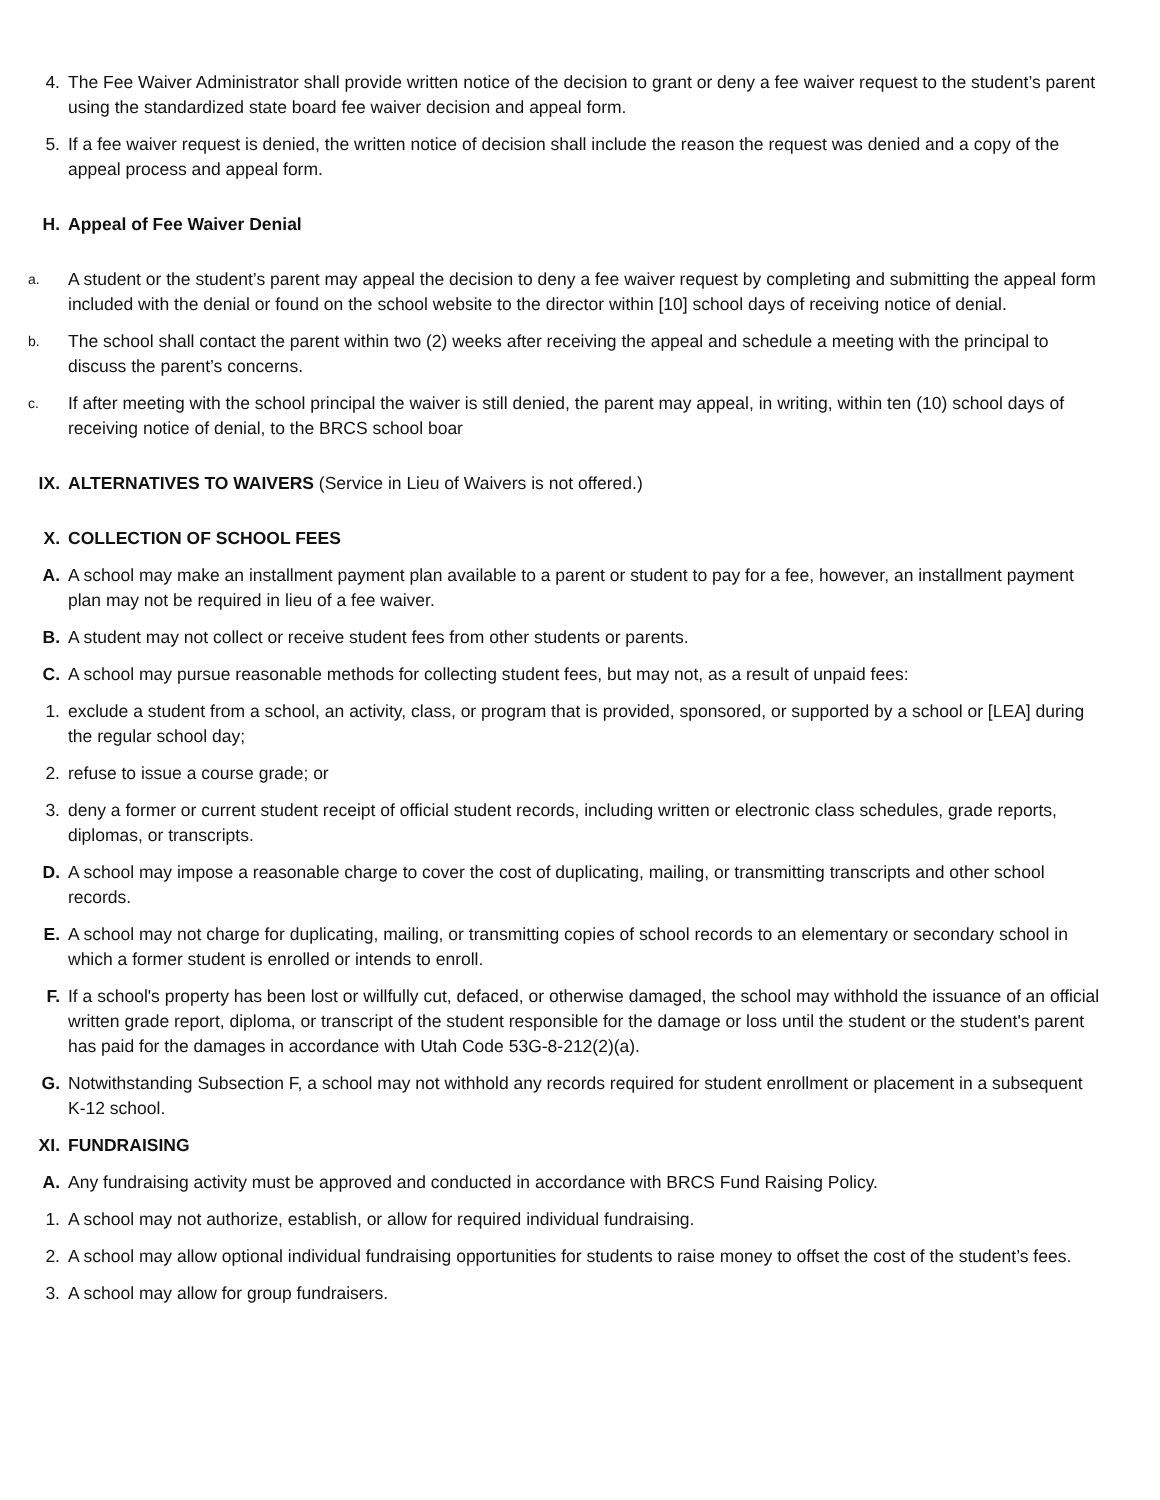4. The Fee Waiver Administrator shall provide written notice of the decision to grant or deny a fee waiver request to the student’s parent using the standardized state board fee waiver decision and appeal form.
5. If a fee waiver request is denied, the written notice of decision shall include the reason the request was denied and a copy of the appeal process and appeal form.
H. Appeal of Fee Waiver Denial
a.
A student or the student’s parent may appeal the decision to deny a fee waiver request by completing and submitting the appeal form included with the denial or found on the school website to the director within [10] school days of receiving notice of denial.
b.
The school shall contact the parent within two (2) weeks after receiving the appeal and schedule a meeting with the principal to discuss the parent’s concerns.
c.
If after meeting with the school principal the waiver is still denied, the parent may appeal, in writing, within ten (10) school days of receiving notice of denial, to the BRCS school boar
IX. ALTERNATIVES TO WAIVERS (Service in Lieu of Waivers is not offered.)
X. COLLECTION OF SCHOOL FEES
A. A school may make an installment payment plan available to a parent or student to pay for a fee, however, an installment payment plan may not be required in lieu of a fee waiver.
B. A student may not collect or receive student fees from other students or parents.
C. A school may pursue reasonable methods for collecting student fees, but may not, as a result of unpaid fees:
1. exclude a student from a school, an activity, class, or program that is provided, sponsored, or supported by a school or [LEA] during the regular school day;
2. refuse to issue a course grade; or
3. deny a former or current student receipt of official student records, including written or electronic class schedules, grade reports, diplomas, or transcripts.
D. A school may impose a reasonable charge to cover the cost of duplicating, mailing, or transmitting transcripts and other school records.
E. A school may not charge for duplicating, mailing, or transmitting copies of school records to an elementary or secondary school in which a former student is enrolled or intends to enroll.
F. If a school's property has been lost or willfully cut, defaced, or otherwise damaged, the school may withhold the issuance of an official written grade report, diploma, or transcript of the student responsible for the damage or loss until the student or the student's parent has paid for the damages in accordance with Utah Code 53G-8-212(2)(a).
G. Notwithstanding Subsection F, a school may not withhold any records required for student enrollment or placement in a subsequent K-12 school.
XI. FUNDRAISING
A. Any fundraising activity must be approved and conducted in accordance with BRCS Fund Raising Policy.
1. A school may not authorize, establish, or allow for required individual fundraising.
2. A school may allow optional individual fundraising opportunities for students to raise money to offset the cost of the student’s fees.
3. A school may allow for group fundraisers.